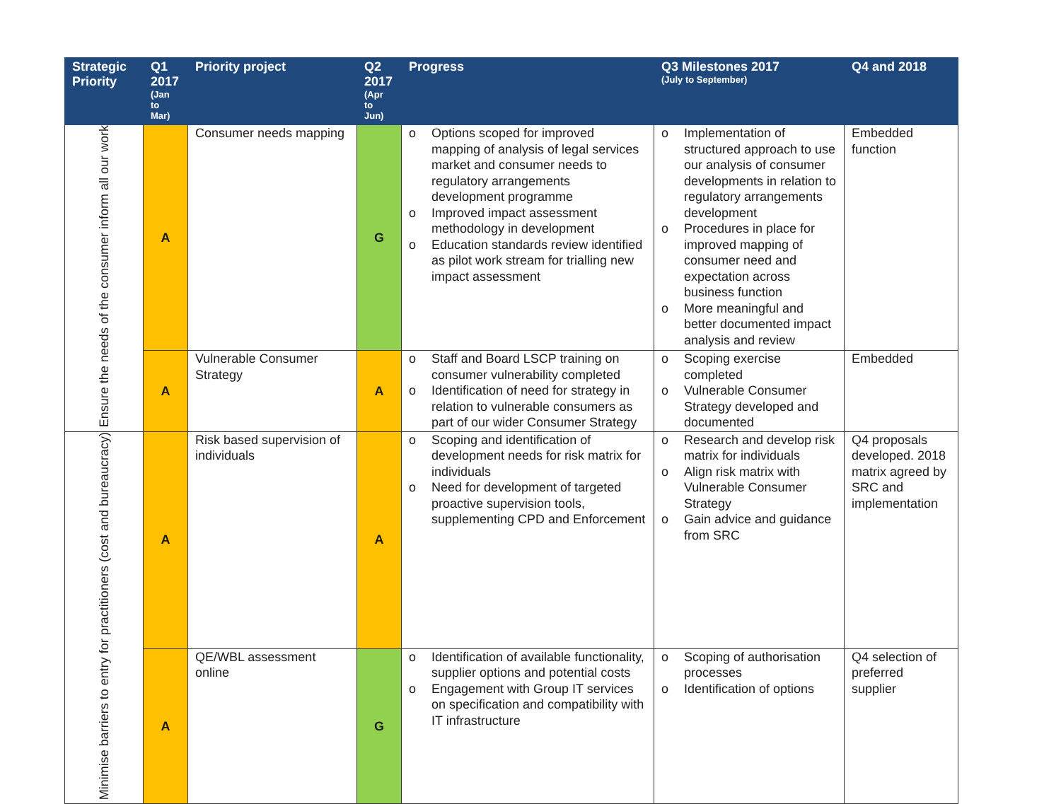| Strategic Priority | Q1 2017 (Jan to Mar) | Priority project | Q2 2017 (Apr to Jun) | Progress | Q3 Milestones 2017 (July to September) | Q4 and 2018 |
| --- | --- | --- | --- | --- | --- | --- |
| Ensure the needs of the consumer inform all our work | A | Consumer needs mapping | G | o Options scoped for improved mapping of analysis of legal services market and consumer needs to regulatory arrangements development programme o Improved impact assessment methodology in development o Education standards review identified as pilot work stream for trialling new impact assessment | o Implementation of structured approach to use our analysis of consumer developments in relation to regulatory arrangements development o Procedures in place for improved mapping of consumer need and expectation across business function o More meaningful and better documented impact analysis and review | Embedded function |
| | A | Vulnerable Consumer Strategy | A | o Staff and Board LSCP training on consumer vulnerability completed o Identification of need for strategy in relation to vulnerable consumers as part of our wider Consumer Strategy | o Scoping exercise completed o Vulnerable Consumer Strategy developed and documented | Embedded |
| Minimise barriers to entry for practitioners (cost and bureaucracy) | A | Risk based supervision of individuals | A | o Scoping and identification of development needs for risk matrix for individuals o Need for development of targeted proactive supervision tools, supplementing CPD and Enforcement | o Research and develop risk matrix for individuals o Align risk matrix with Vulnerable Consumer Strategy o Gain advice and guidance from SRC | Q4 proposals developed. 2018 matrix agreed by SRC and implementation |
| | A | QE/WBL assessment online | G | o Identification of available functionality, supplier options and potential costs o Engagement with Group IT services on specification and compatibility with IT infrastructure | o Scoping of authorisation processes o Identification of options | Q4 selection of preferred supplier |